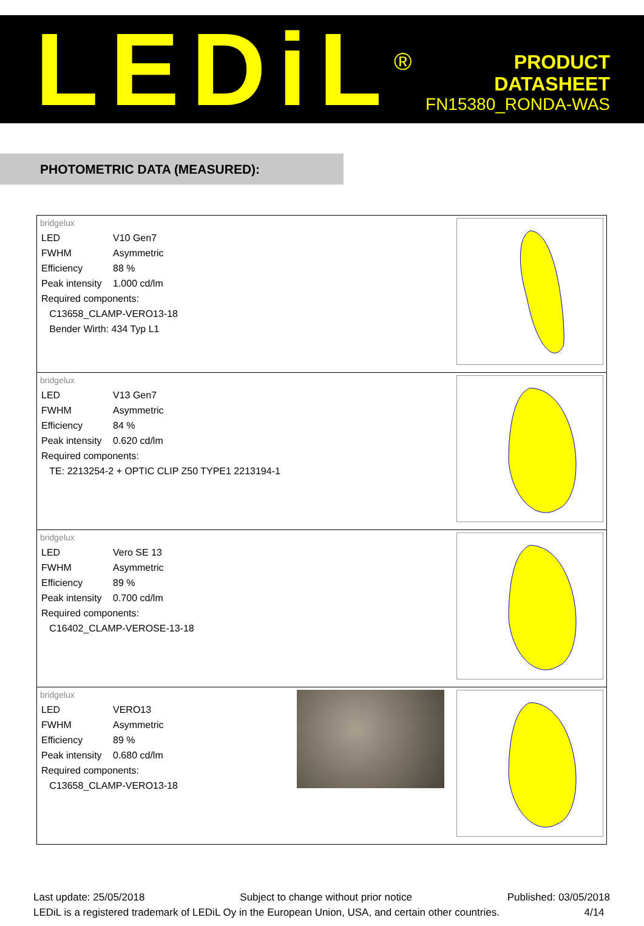LEDiL<sup>®</sup>
PRODUCT
DATASHEET
FN15380_RONDA-WAS
PHOTOMETRIC DATA (MEASURED):
| bridgelux / LED / V10 Gen7 / / FWHM / Asymmetric / / Efficiency / 88 % / / Peak intensity / 1.000 cd/lm / / Required components: / / / C13658_CLAMP-VERO13-18 / / / Bender Wirth: 434 Typ L1 / / |
| bridgelux / LED / V13 Gen7 / / FWHM / Asymmetric / / Efficiency / 84 % / / Peak intensity / 0.620 cd/lm / / Required components: / / / TE: 2213254-2 + OPTIC CLIP Z50 TYPE1 2213194-1 / / |
| bridgelux / LED / Vero SE 13 / / FWHM / Asymmetric / / Efficiency / 89 % / / Peak intensity / 0.700 cd/lm / / Required components: / / / C16402_CLAMP-VEROSE-13-18 / / |
| bridgelux / LED / VERO13 / / FWHM / Asymmetric / / Efficiency / 89 % / / Peak intensity / 0.680 cd/lm / / Required components: / / / C13658_CLAMP-VERO13-18 / / |
Last update: 25/05/2018 Subject to change without prior notice Published: 03/05/2018
LEDiL is a registered trademark of LEDiL Oy in the European Union, USA, and certain other countries. 4/14